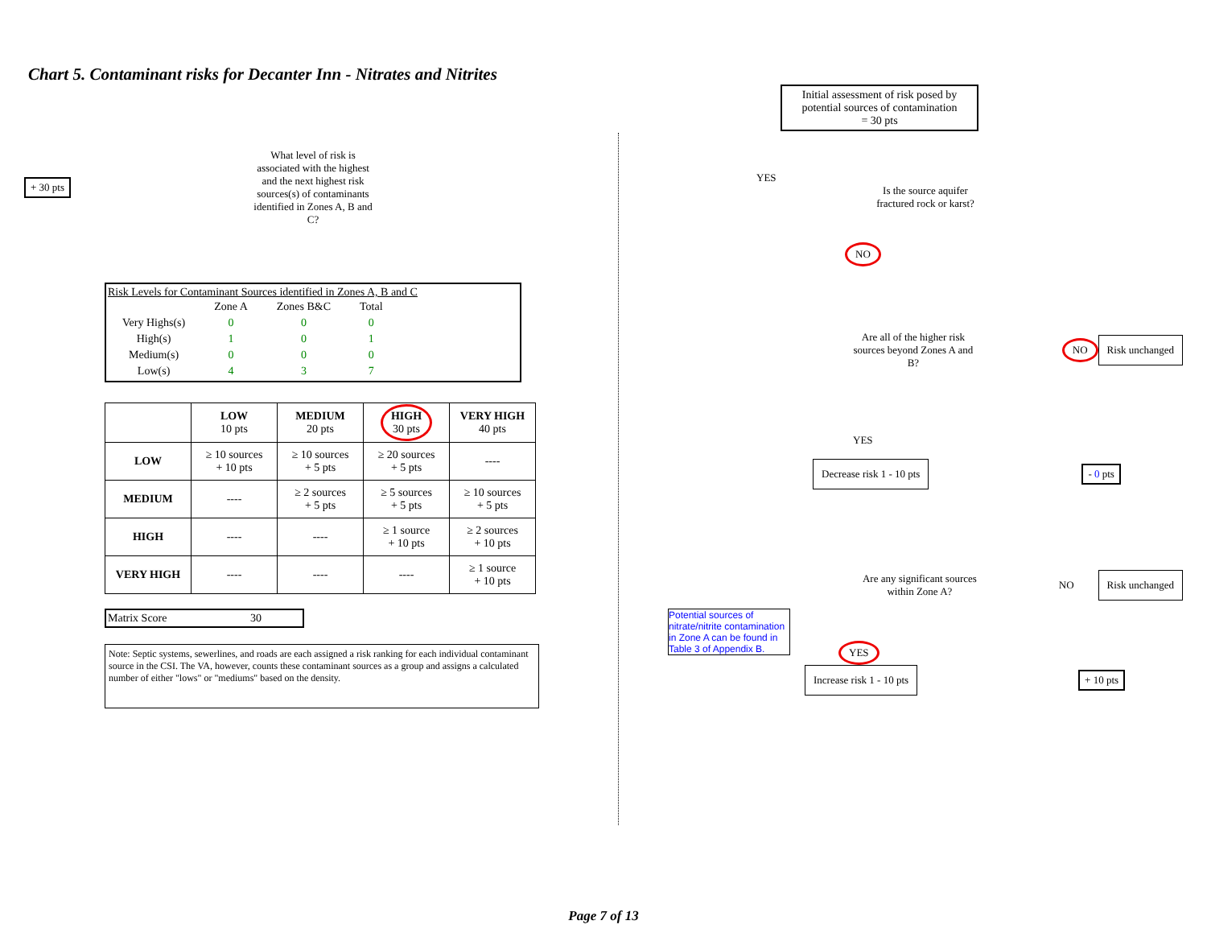Chart 5. Contaminant risks for Decanter Inn - Nitrates and Nitrites
+ 30 pts
What level of risk is associated with the highest and the next highest risk sources(s) of contaminants identified in Zones A, B and C?
Risk Levels for Contaminant Sources identified in Zones A, B and C
| | Zone A | Zones B&C | Total |
| Very Highs(s) | 0 | 0 | 0 |
| High(s) | 1 | 0 | 1 |
| Medium(s) | 0 | 0 | 0 |
| Low(s) | 4 | 3 | 7 |
| | LOW 10 pts | MEDIUM 20 pts | HIGH 30 pts | VERY HIGH 40 pts |
| --- | --- | --- | --- | --- |
| LOW | ≥ 10 sources + 10 pts | ≥ 10 sources + 5 pts | ≥ 20 sources + 5 pts | ---- |
| MEDIUM | ---- | ≥ 2 sources + 5 pts | ≥ 5 sources + 5 pts | ≥ 10 sources + 5 pts |
| HIGH | ---- | ---- | ≥ 1 source + 10 pts | ≥ 2 sources + 10 pts |
| VERY HIGH | ---- | ---- | ---- | ≥ 1 source + 10 pts |
Matrix Score 30
Note: Septic systems, sewerlines, and roads are each assigned a risk ranking for each individual contaminant source in the CSI. The VA, however, counts these contaminant sources as a group and assigns a calculated number of either "lows" or "mediums" based on the density.
Initial assessment of risk posed by potential sources of contamination
= 30 pts
YES
Is the source aquifer fractured rock or karst?
NO
Are all of the higher risk sources beyond Zones A and B?
NO
Risk unchanged
YES
Decrease risk 1 - 10 pts
- 0 pts
Are any significant sources within Zone A?
NO
Risk unchanged
Potential sources of nitrate/nitrite contamination in Zone A can be found in Table 3 of Appendix B.
YES
Increase risk 1 - 10 pts
+ 10 pts
Page 7 of 13